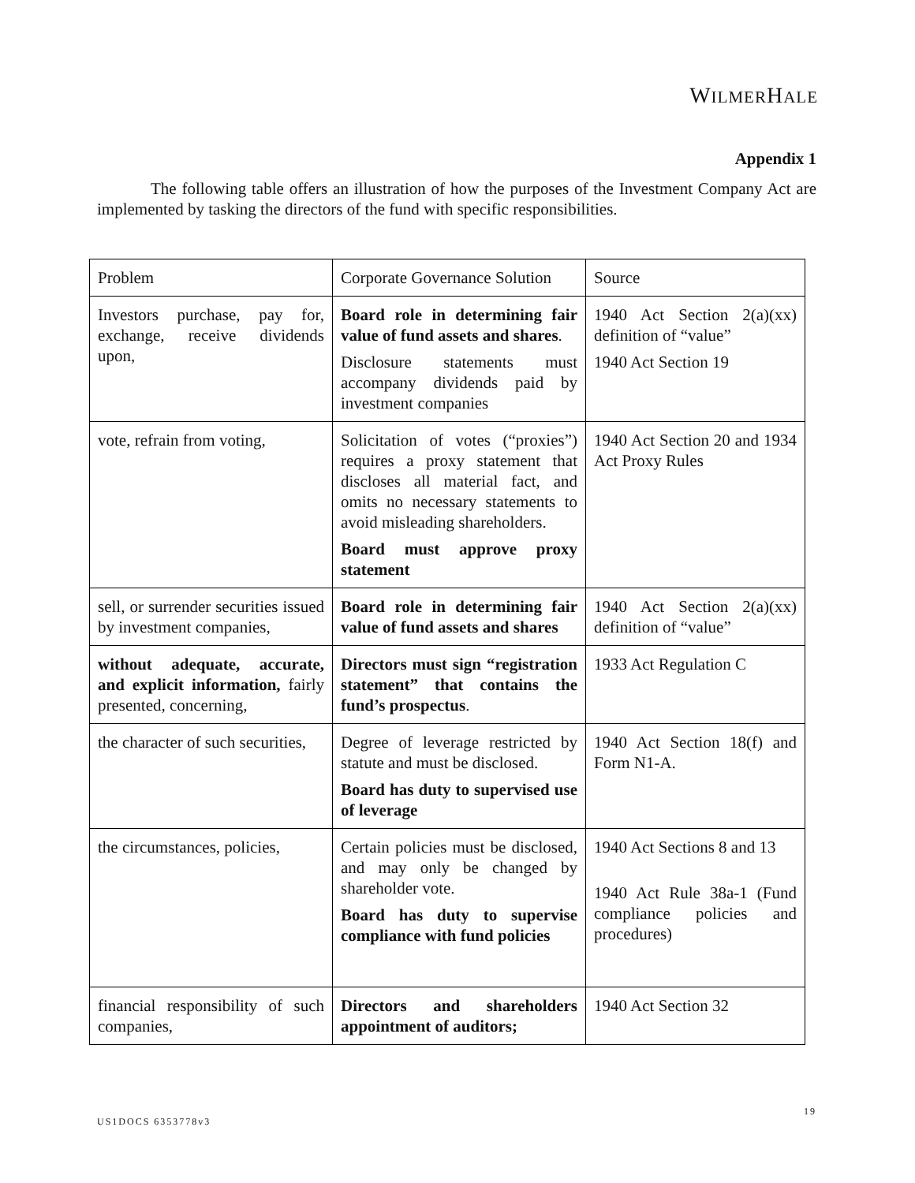WILMERHALE
Appendix 1
The following table offers an illustration of how the purposes of the Investment Company Act are implemented by tasking the directors of the fund with specific responsibilities.
| Problem | Corporate Governance Solution | Source |
| Investors purchase, pay for, exchange, receive dividends upon, | Board role in determining fair value of fund assets and shares . Disclosure statements must accompany dividends paid by investment companies | 1940 Act Section 2(a)(xx) definition of “value” 1940 Act Section 19 |
| vote, refrain from voting, | Solicitation of votes (“proxies”) requires a proxy statement that discloses all material fact, and omits no necessary statements to avoid misleading shareholders. Board must approve proxy statement | 1940 Act Section 20 and 1934 Act Proxy Rules |
| sell, or surrender securities issued by investment companies, | Board role in determining fair value of fund assets and shares | 1940 Act Section 2(a)(xx) definition of “value” |
| without adequate, accurate, and explicit information, fairly presented, concerning, | Directors must sign “registration statement” that contains the fund’s prospectus . | 1933 Act Regulation C |
| the character of such securities, | Degree of leverage restricted by statute and must be disclosed. Board has duty to supervised use of leverage | 1940 Act Section 18(f) and Form N1-A. |
| the circumstances, policies, | Certain policies must be disclosed, and may only be changed by shareholder vote. Board has duty to supervise compliance with fund policies | 1940 Act Sections 8 and 13 1940 Act Rule 38a-1 (Fund compliance policies and procedures) |
| financial responsibility of such companies, | Directors and shareholders appointment of auditors; | 1940 Act Section 32 |
19
US1DOCS 6353778v3